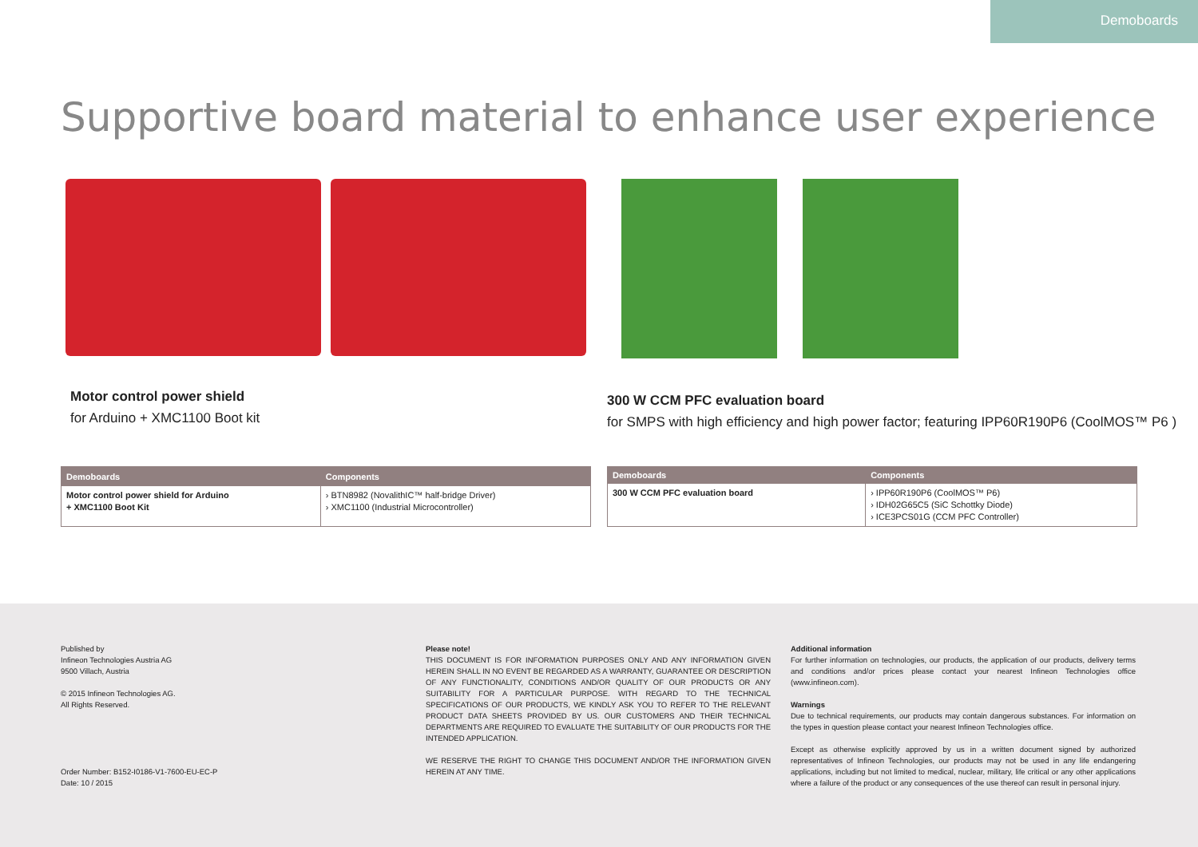Demoboards
Supportive board material to enhance user experience
Motor control power shield
for Arduino + XMC1100 Boot kit
300 W CCM PFC evaluation board
for SMPS with high efficiency and high power factor; featuring IPP60R190P6 (CoolMOS™ P6 )
| Demoboards | Components |
| --- | --- |
| Motor control power shield for Arduino + XMC1100 Boot Kit | › BTN8982 (NovalithIC™ half-bridge Driver) › XMC1100 (Industrial Microcontroller) |
| Demoboards | Components |
| --- | --- |
| 300 W CCM PFC evaluation board | › IPP60R190P6 (CoolMOS™ P6) › IDH02G65C5 (SiC Schottky Diode) › ICE3PCS01G (CCM PFC Controller) |
Published by
Infineon Technologies Austria AG
9500 Villach, Austria
© 2015 Infineon Technologies AG.
All Rights Reserved.
Order Number: B152-I0186-V1-7600-EU-EC-P
Date: 10 / 2015
Please note!
THIS DOCUMENT IS FOR INFORMATION PURPOSES ONLY AND ANY INFORMATION GIVEN HEREIN SHALL IN NO EVENT BE REGARDED AS A WARRANTY, GUARANTEE OR DESCRIPTION OF ANY FUNCTIONALITY, CONDITIONS AND/OR QUALITY OF OUR PRODUCTS OR ANY SUITABILITY FOR A PARTICULAR PURPOSE. WITH REGARD TO THE TECHNICAL SPECIFICATIONS OF OUR PRODUCTS, WE KINDLY ASK YOU TO REFER TO THE RELEVANT PRODUCT DATA SHEETS PROVIDED BY US. OUR CUSTOMERS AND THEIR TECHNICAL DEPARTMENTS ARE REQUIRED TO EVALUATE THE SUITABILITY OF OUR PRODUCTS FOR THE INTENDED APPLICATION.
WE RESERVE THE RIGHT TO CHANGE THIS DOCUMENT AND/OR THE INFORMATION GIVEN HEREIN AT ANY TIME.
Additional information
For further information on technologies, our products, the application of our products, delivery terms and conditions and/or prices please contact your nearest Infineon Technologies office (www.infineon.com).
Warnings
Due to technical requirements, our products may contain dangerous substances. For information on the types in question please contact your nearest Infineon Technologies office.
Except as otherwise explicitly approved by us in a written document signed by authorized representatives of Infineon Technologies, our products may not be used in any life endangering applications, including but not limited to medical, nuclear, military, life critical or any other applications where a failure of the product or any consequences of the use thereof can result in personal injury.